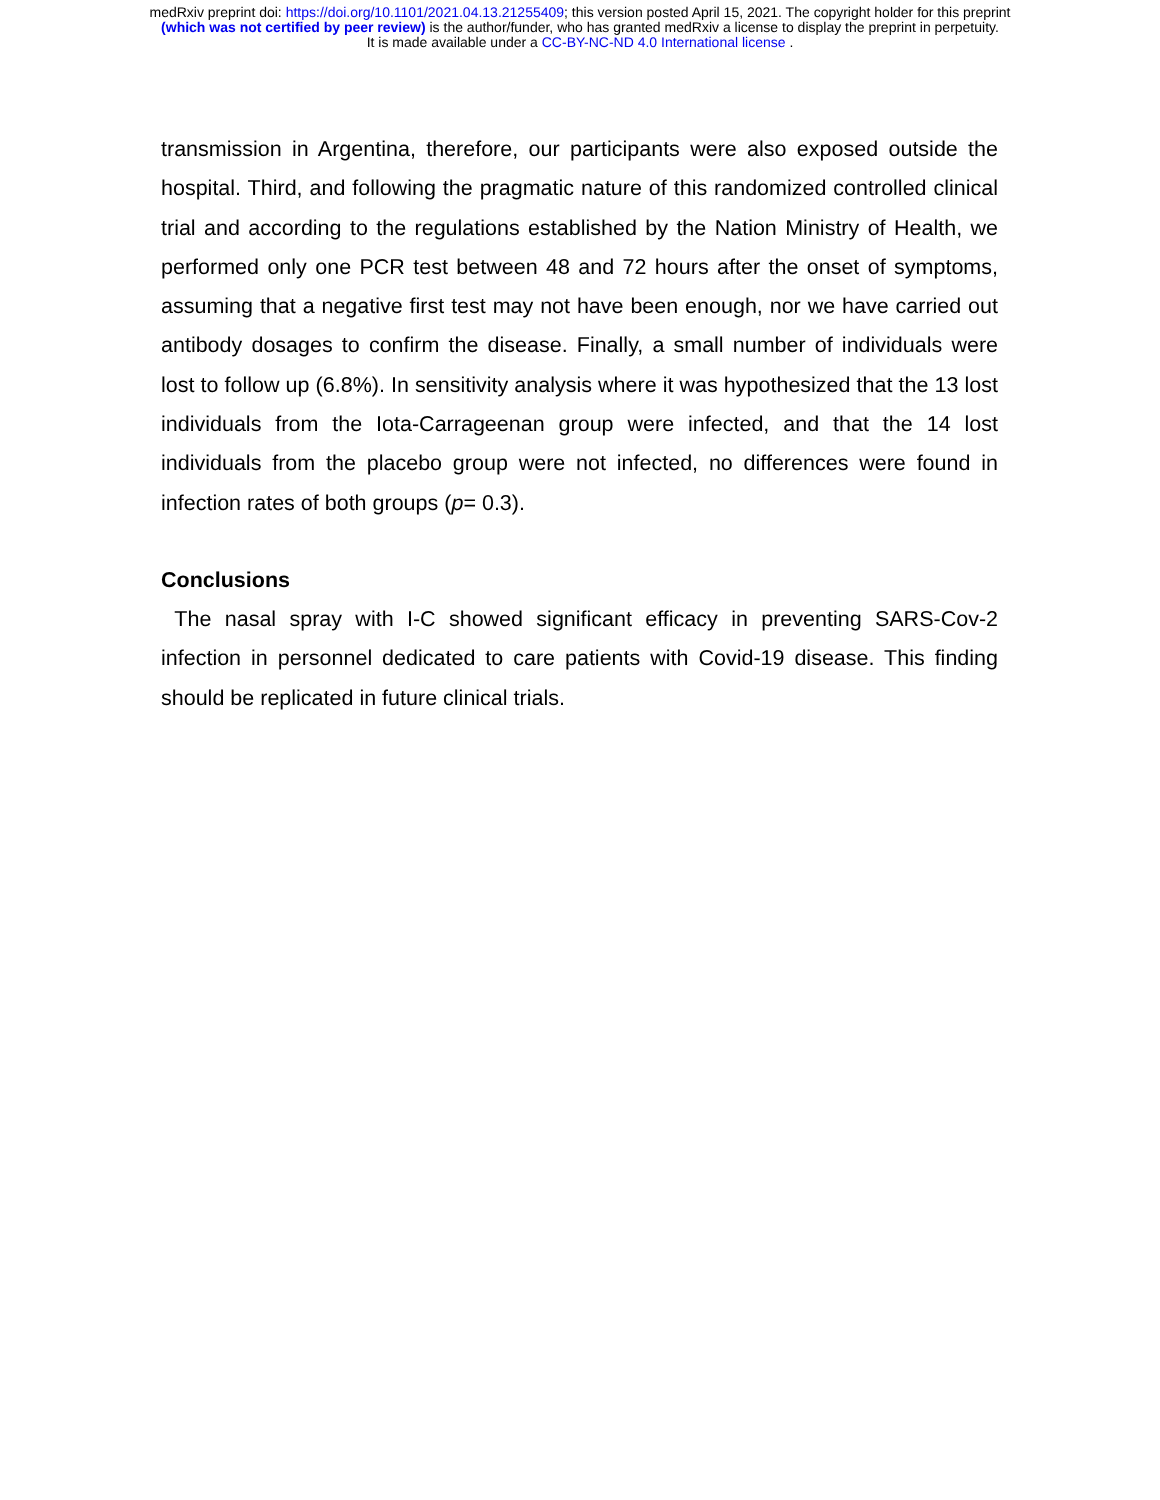medRxiv preprint doi: https://doi.org/10.1101/2021.04.13.21255409; this version posted April 15, 2021. The copyright holder for this preprint
(which was not certified by peer review) is the author/funder, who has granted medRxiv a license to display the preprint in perpetuity.
It is made available under a CC-BY-NC-ND 4.0 International license .
transmission in Argentina, therefore, our participants were also exposed outside the hospital. Third, and following the pragmatic nature of this randomized controlled clinical trial and according to the regulations established by the Nation Ministry of Health, we performed only one PCR test between 48 and 72 hours after the onset of symptoms, assuming that a negative first test may not have been enough, nor we have carried out antibody dosages to confirm the disease. Finally, a small number of individuals were lost to follow up (6.8%). In sensitivity analysis where it was hypothesized that the 13 lost individuals from the Iota-Carrageenan group were infected, and that the 14 lost individuals from the placebo group were not infected, no differences were found in infection rates of both groups (p= 0.3).
Conclusions
The nasal spray with I-C showed significant efficacy in preventing SARS-Cov-2 infection in personnel dedicated to care patients with Covid-19 disease. This finding should be replicated in future clinical trials.